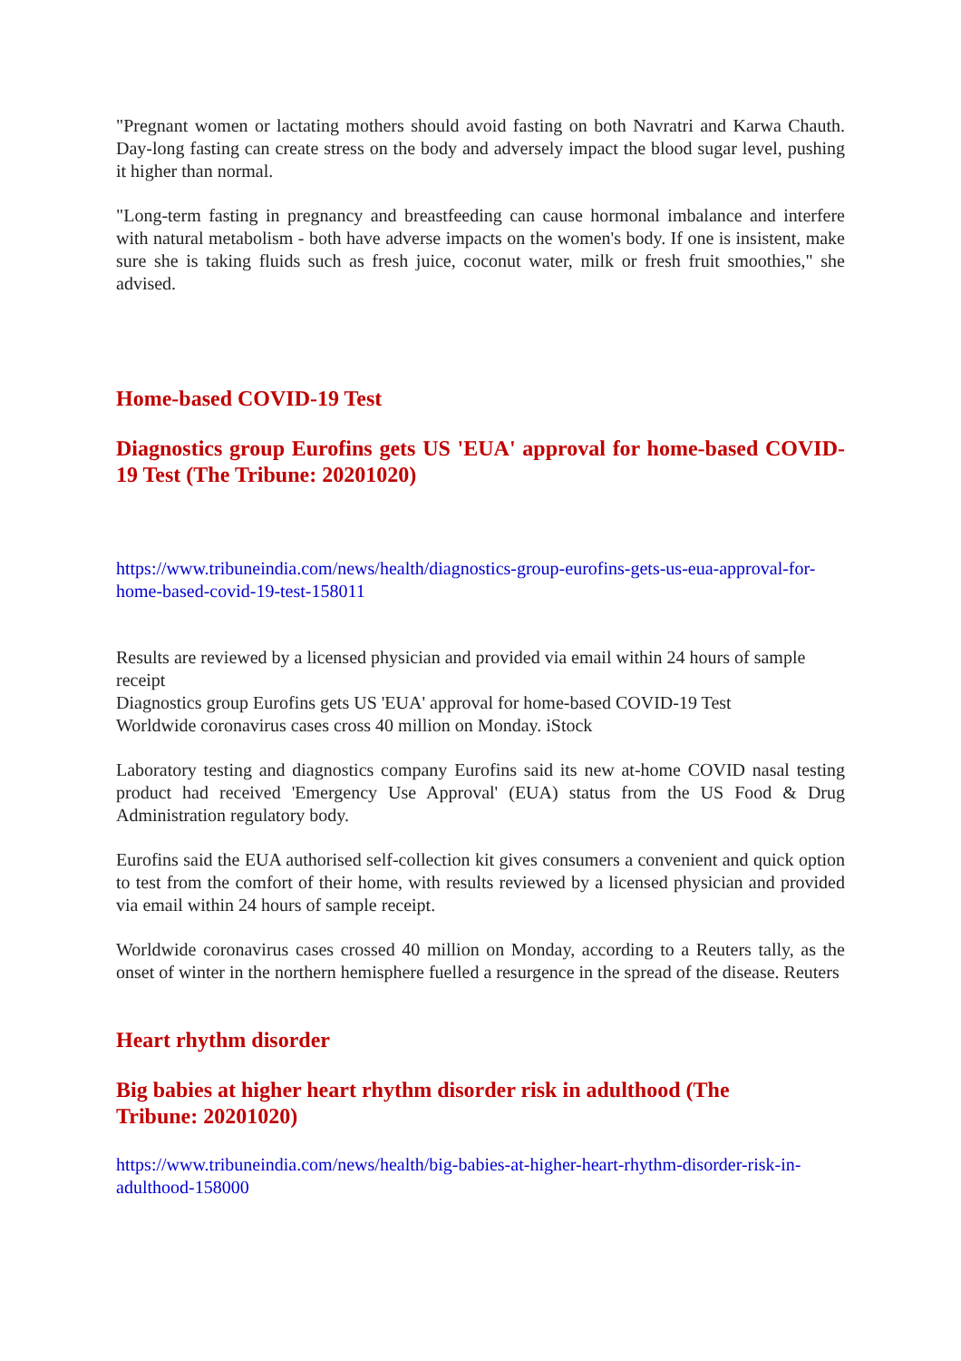"Pregnant women or lactating mothers should avoid fasting on both Navratri and Karwa Chauth. Day-long fasting can create stress on the body and adversely impact the blood sugar level, pushing it higher than normal.
"Long-term fasting in pregnancy and breastfeeding can cause hormonal imbalance and interfere with natural metabolism - both have adverse impacts on the women's body. If one is insistent, make sure she is taking fluids such as fresh juice, coconut water, milk or fresh fruit smoothies," she advised.
Home-based COVID-19 Test
Diagnostics group Eurofins gets US 'EUA' approval for home-based COVID-19 Test (The Tribune: 20201020)
https://www.tribuneindia.com/news/health/diagnostics-group-eurofins-gets-us-eua-approval-for-home-based-covid-19-test-158011
Results are reviewed by a licensed physician and provided via email within 24 hours of sample receipt
Diagnostics group Eurofins gets US 'EUA' approval for home-based COVID-19 Test
Worldwide coronavirus cases cross 40 million on Monday. iStock
Laboratory testing and diagnostics company Eurofins said its new at-home COVID nasal testing product had received 'Emergency Use Approval' (EUA) status from the US Food & Drug Administration regulatory body.
Eurofins said the EUA authorised self-collection kit gives consumers a convenient and quick option to test from the comfort of their home, with results reviewed by a licensed physician and provided via email within 24 hours of sample receipt.
Worldwide coronavirus cases crossed 40 million on Monday, according to a Reuters tally, as the onset of winter in the northern hemisphere fuelled a resurgence in the spread of the disease. Reuters
Heart rhythm disorder
Big babies at higher heart rhythm disorder risk in adulthood (The
Tribune: 20201020)
https://www.tribuneindia.com/news/health/big-babies-at-higher-heart-rhythm-disorder-risk-in-adulthood-158000